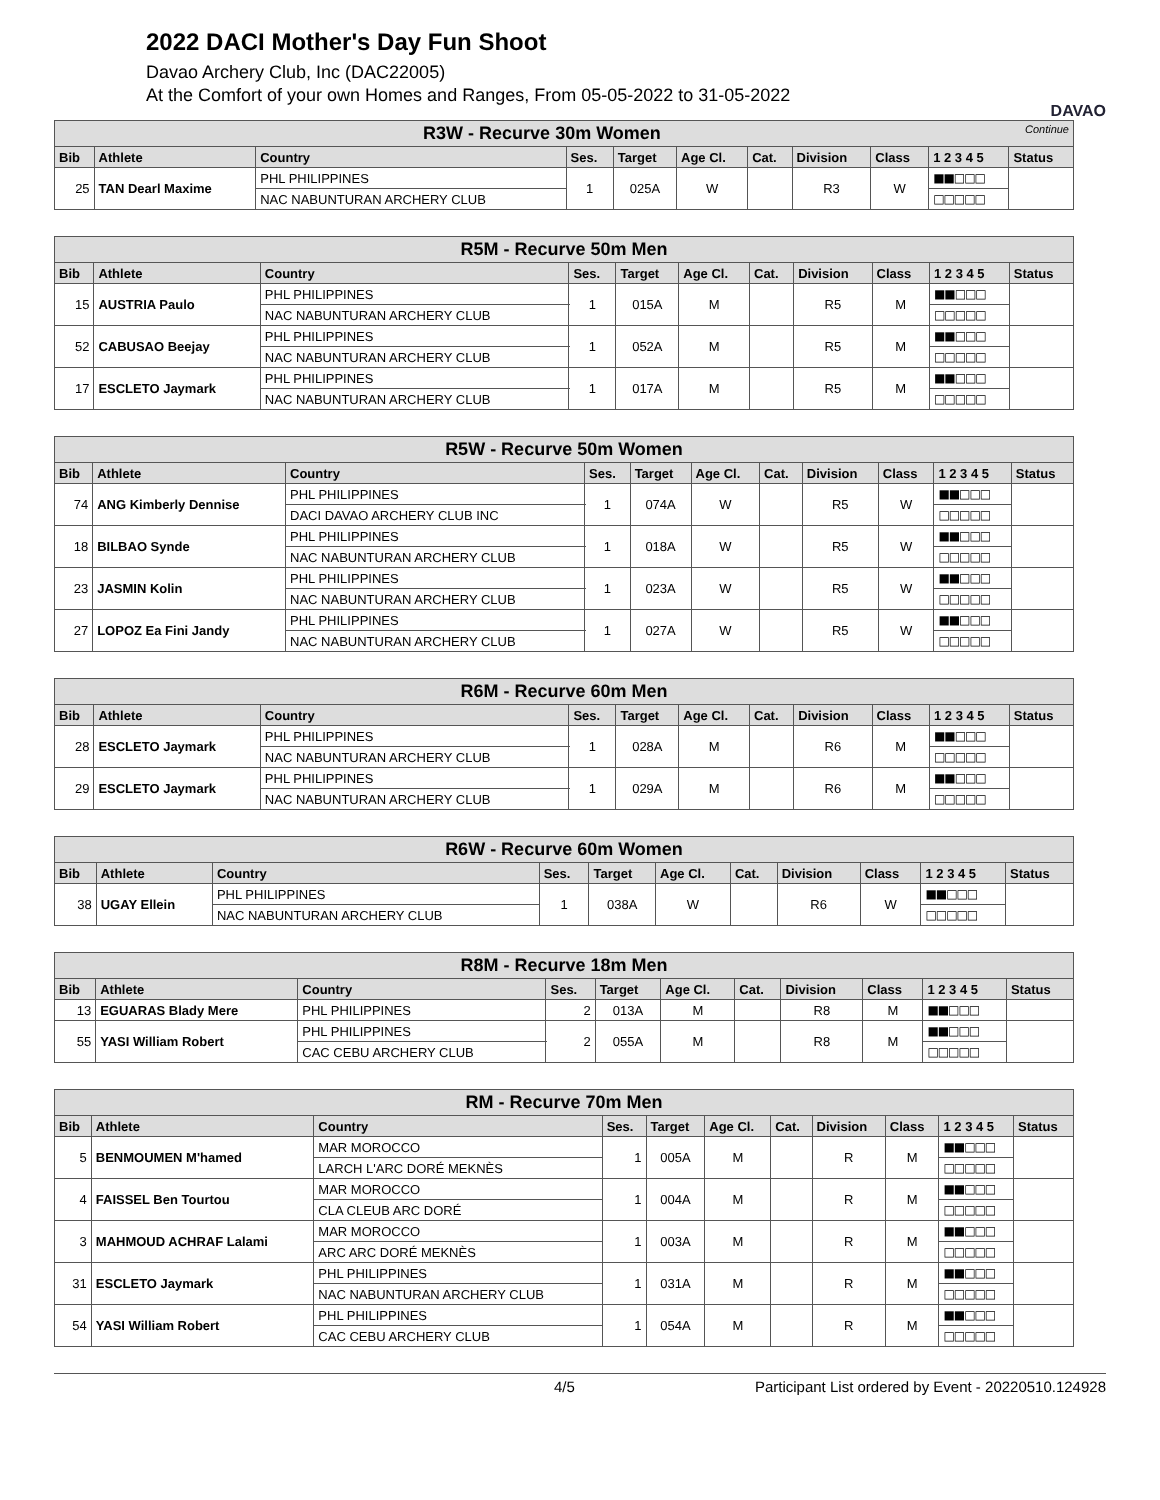2022 DACI Mother's Day Fun Shoot
Davao Archery Club, Inc (DAC22005)
At the Comfort of your own Homes and Ranges, From 05-05-2022 to 31-05-2022
DAVAO
| R3W - Recurve 30m Women Continue | | | | | | | | | | |
| --- | --- | --- | --- | --- | --- | --- | --- | --- | --- | --- |
| Bib | Athlete | Country | Ses. | Target | Age Cl. | Cat. | Division | Class | 1 2 3 4 5 | Status |
| 25 | TAN Dearl Maxime | PHL PHILIPPINES | 1 | 025A | W | | R3 | W | ■■□□□ | |
| | | NAC NABUNTURAN ARCHERY CLUB | | | | | | | □□□□□ | |
| R5M - Recurve 50m Men | | | | | | | | | | |
| --- | --- | --- | --- | --- | --- | --- | --- | --- | --- | --- |
| Bib | Athlete | Country | Ses. | Target | Age Cl. | Cat. | Division | Class | 1 2 3 4 5 | Status |
| 15 | AUSTRIA Paulo | PHL PHILIPPINES | 1 | 015A | M | | R5 | M | ■■□□□ | |
| | | NAC NABUNTURAN ARCHERY CLUB | | | | | | | □□□□□ | |
| 52 | CABUSAO Beejay | PHL PHILIPPINES | 1 | 052A | M | | R5 | M | ■■□□□ | |
| | | NAC NABUNTURAN ARCHERY CLUB | | | | | | | □□□□□ | |
| 17 | ESCLETO Jaymark | PHL PHILIPPINES | 1 | 017A | M | | R5 | M | ■■□□□ | |
| | | NAC NABUNTURAN ARCHERY CLUB | | | | | | | □□□□□ | |
| R5W - Recurve 50m Women | | | | | | | | | | |
| --- | --- | --- | --- | --- | --- | --- | --- | --- | --- | --- |
| Bib | Athlete | Country | Ses. | Target | Age Cl. | Cat. | Division | Class | 1 2 3 4 5 | Status |
| 74 | ANG Kimberly Dennise | PHL PHILIPPINES | 1 | 074A | W | | R5 | W | ■■□□□ | |
| | | DACI DAVAO ARCHERY CLUB INC | | | | | | | □□□□□ | |
| 18 | BILBAO Synde | PHL PHILIPPINES | 1 | 018A | W | | R5 | W | ■■□□□ | |
| | | NAC NABUNTURAN ARCHERY CLUB | | | | | | | □□□□□ | |
| 23 | JASMIN Kolin | PHL PHILIPPINES | 1 | 023A | W | | R5 | W | ■■□□□ | |
| | | NAC NABUNTURAN ARCHERY CLUB | | | | | | | □□□□□ | |
| 27 | LOPOZ Ea Fini Jandy | PHL PHILIPPINES | 1 | 027A | W | | R5 | W | ■■□□□ | |
| | | NAC NABUNTURAN ARCHERY CLUB | | | | | | | □□□□□ | |
| R6M - Recurve 60m Men | | | | | | | | | | |
| --- | --- | --- | --- | --- | --- | --- | --- | --- | --- | --- |
| Bib | Athlete | Country | Ses. | Target | Age Cl. | Cat. | Division | Class | 1 2 3 4 5 | Status |
| 28 | ESCLETO Jaymark | PHL PHILIPPINES | 1 | 028A | M | | R6 | M | ■■□□□ | |
| | | NAC NABUNTURAN ARCHERY CLUB | | | | | | | □□□□□ | |
| 29 | ESCLETO Jaymark | PHL PHILIPPINES | 1 | 029A | M | | R6 | M | ■■□□□ | |
| | | NAC NABUNTURAN ARCHERY CLUB | | | | | | | □□□□□ | |
| R6W - Recurve 60m Women | | | | | | | | | | |
| --- | --- | --- | --- | --- | --- | --- | --- | --- | --- | --- |
| Bib | Athlete | Country | Ses. | Target | Age Cl. | Cat. | Division | Class | 1 2 3 4 5 | Status |
| 38 | UGAY Ellein | PHL PHILIPPINES | 1 | 038A | W | | R6 | W | ■■□□□ | |
| | | NAC NABUNTURAN ARCHERY CLUB | | | | | | | □□□□□ | |
| R8M - Recurve 18m Men | | | | | | | | | | |
| --- | --- | --- | --- | --- | --- | --- | --- | --- | --- | --- |
| Bib | Athlete | Country | Ses. | Target | Age Cl. | Cat. | Division | Class | 1 2 3 4 5 | Status |
| 13 | EGUARAS Blady Mere | PHL PHILIPPINES | 2 | 013A | M | | R8 | M | ■■□□□ | |
| 55 | YASI William Robert | PHL PHILIPPINES | 2 | 055A | M | | R8 | M | ■■□□□ | |
| | | CAC CEBU ARCHERY CLUB | | | | | | | □□□□□ | |
| RM - Recurve 70m Men | | | | | | | | | | |
| --- | --- | --- | --- | --- | --- | --- | --- | --- | --- | --- |
| Bib | Athlete | Country | Ses. | Target | Age Cl. | Cat. | Division | Class | 1 2 3 4 5 | Status |
| 5 | BENMOUMEN M'hamed | MAR MOROCCO | 1 | 005A | M | | R | M | ■■□□□ | |
| | | LARCH L'ARC DORÉ MEKNÈS | | | | | | | □□□□□ | |
| 4 | FAISSEL Ben Tourtou | MAR MOROCCO | 1 | 004A | M | | R | M | ■■□□□ | |
| | | CLA CLEUB ARC DORÉ | | | | | | | □□□□□ | |
| 3 | MAHMOUD ACHRAF Lalami | MAR MOROCCO | 1 | 003A | M | | R | M | ■■□□□ | |
| | | ARC ARC DORÉ MEKNÈS | | | | | | | □□□□□ | |
| 31 | ESCLETO Jaymark | PHL PHILIPPINES | 1 | 031A | M | | R | M | ■■□□□ | |
| | | NAC NABUNTURAN ARCHERY CLUB | | | | | | | □□□□□ | |
| 54 | YASI William Robert | PHL PHILIPPINES | 1 | 054A | M | | R | M | ■■□□□ | |
| | | CAC CEBU ARCHERY CLUB | | | | | | | □□□□□ | |
4/5 Participant List ordered by Event - 20220510.124928